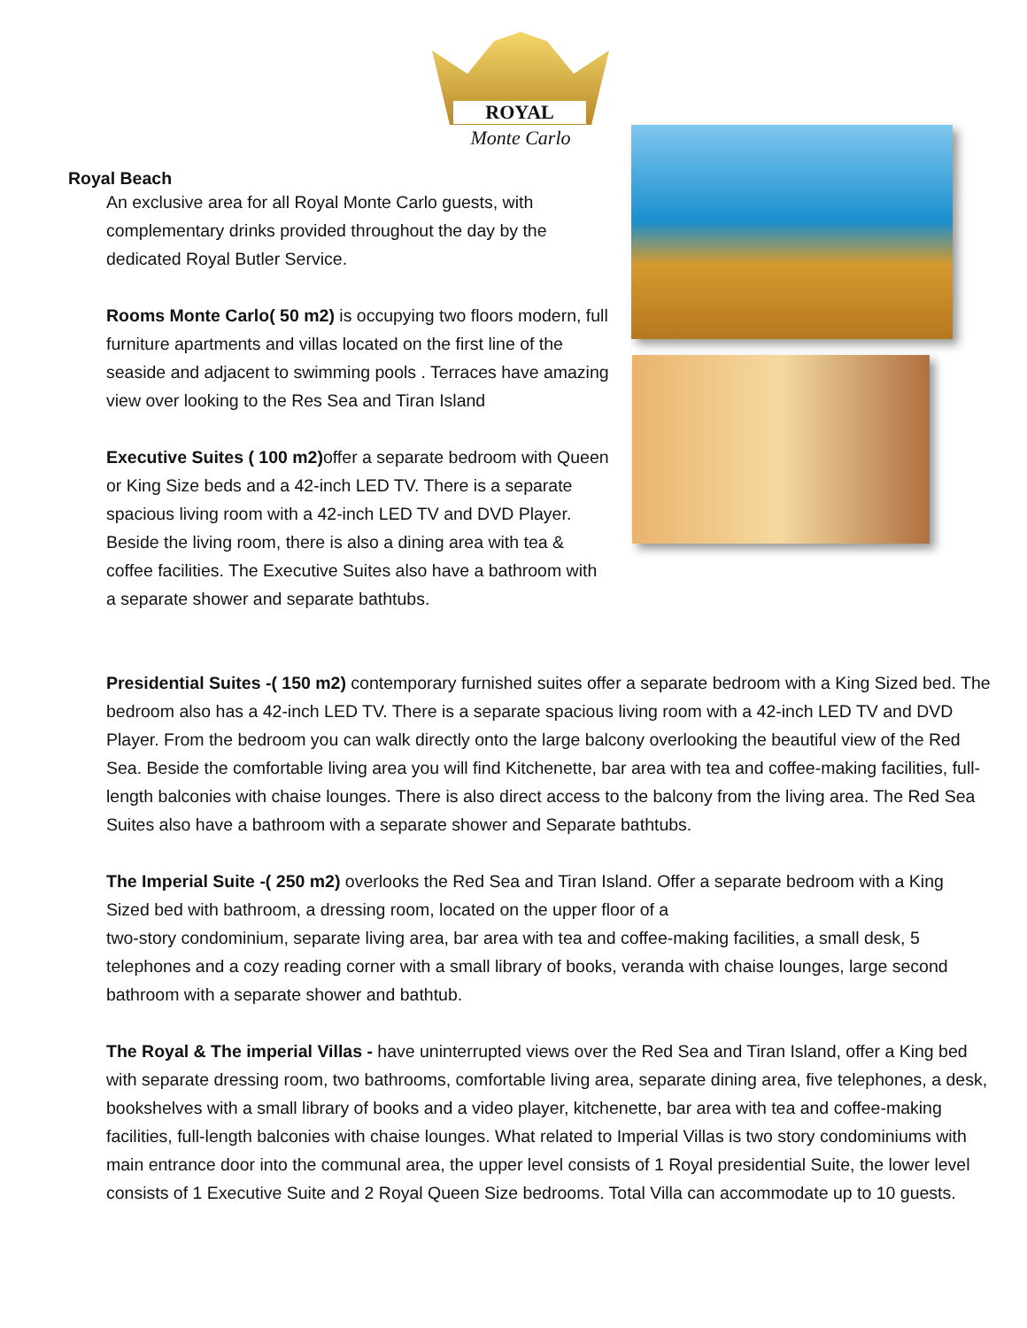ROYAL
Monte Carlo
Royal Beach
An exclusive area for all Royal Monte Carlo guests, with complementary drinks provided throughout the day by the dedicated Royal Butler Service.
Rooms Monte Carlo( 50 m2) is occupying two floors modern, full furniture apartments and villas located on the first line of the seaside and adjacent to swimming pools . Terraces have amazing view over looking to the Res Sea and Tiran Island
Executive Suites ( 100 m2) offer a separate bedroom with Queen or King Size beds and a 42-inch LED TV. There is a separate spacious living room with a 42-inch LED TV and DVD Player. Beside the living room, there is also a dining area with tea & coffee facilities. The Executive Suites also have a bathroom with a separate shower and separate bathtubs.
Presidential Suites -( 150 m2) contemporary furnished suites offer a separate bedroom with a King Sized bed. The bedroom also has a 42-inch LED TV. There is a separate spacious living room with a 42-inch LED TV and DVD Player. From the bedroom you can walk directly onto the large balcony overlooking the beautiful view of the Red Sea. Beside the comfortable living area you will find Kitchenette, bar area with tea and coffee-making facilities, full-length balconies with chaise lounges. There is also direct access to the balcony from the living area. The Red Sea Suites also have a bathroom with a separate shower and Separate bathtubs.
The Imperial Suite -( 250 m2) overlooks the Red Sea and Tiran Island. Offer a separate bedroom with a King Sized bed with bathroom, a dressing room, located on the upper floor of a
two-story condominium, separate living area, bar area with tea and coffee-making facilities, a small desk, 5 telephones and a cozy reading corner with a small library of books, veranda with chaise lounges, large second bathroom with a separate shower and bathtub.
The Royal & The imperial Villas - have uninterrupted views over the Red Sea and Tiran Island, offer a King bed with separate dressing room, two bathrooms, comfortable living area, separate dining area, five telephones, a desk, bookshelves with a small library of books and a video player, kitchenette, bar area with tea and coffee-making facilities, full-length balconies with chaise lounges. What related to Imperial Villas is two story condominiums with main entrance door into the communal area, the upper level consists of 1 Royal presidential Suite, the lower level consists of 1 Executive Suite and 2 Royal Queen Size bedrooms. Total Villa can accommodate up to 10 guests.